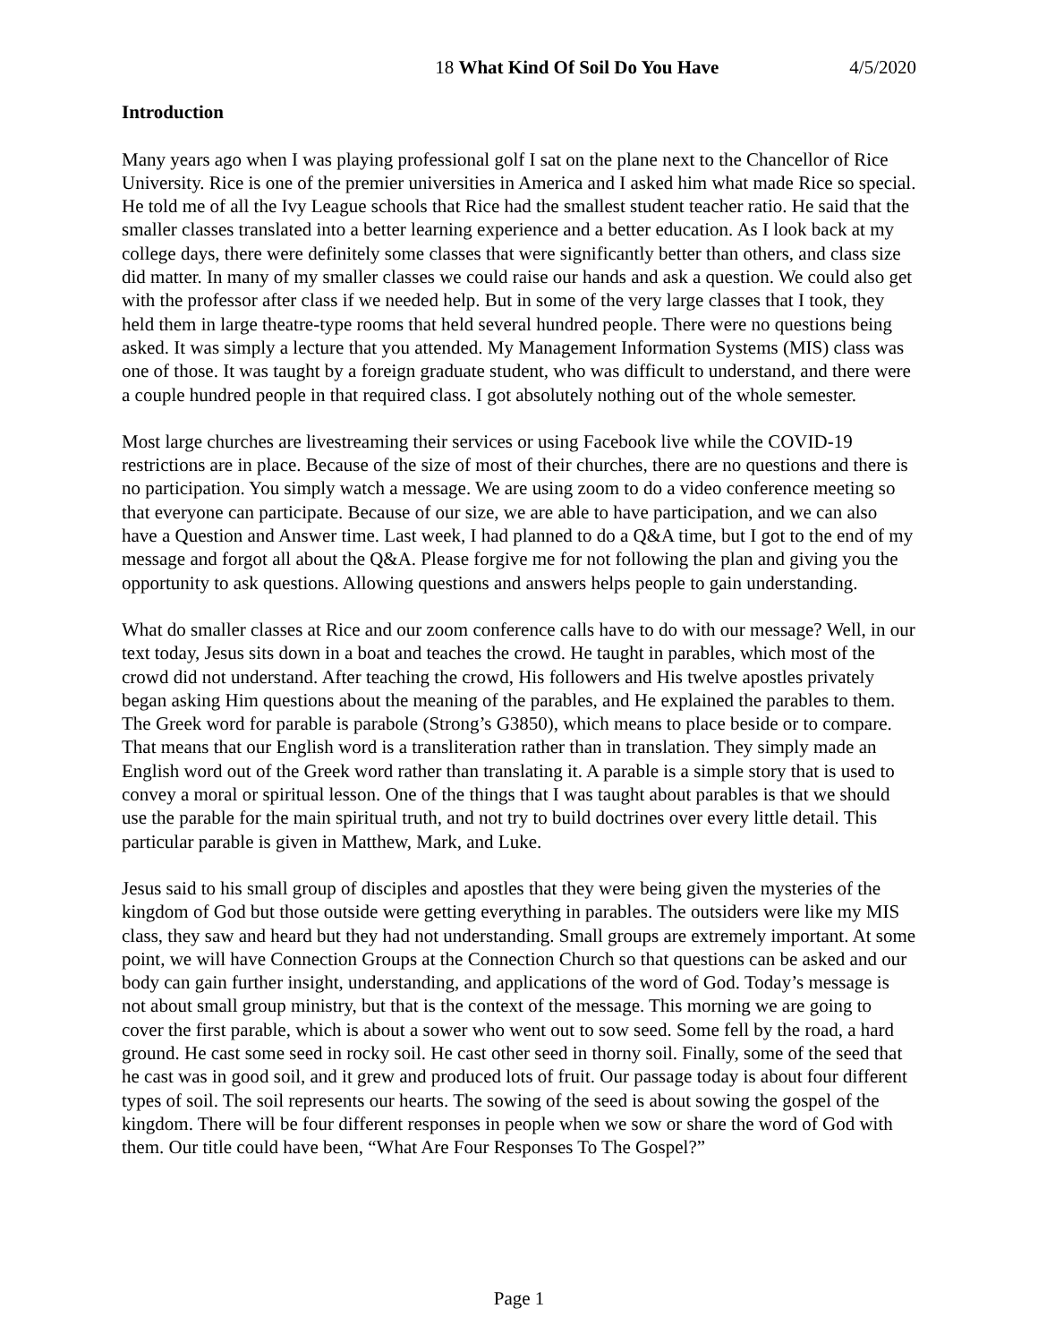18 What Kind Of Soil Do You Have 4/5/2020
Introduction
Many years ago when I was playing professional golf I sat on the plane next to the Chancellor of Rice University. Rice is one of the premier universities in America and I asked him what made Rice so special. He told me of all the Ivy League schools that Rice had the smallest student teacher ratio. He said that the smaller classes translated into a better learning experience and a better education. As I look back at my college days, there were definitely some classes that were significantly better than others, and class size did matter. In many of my smaller classes we could raise our hands and ask a question. We could also get with the professor after class if we needed help. But in some of the very large classes that I took, they held them in large theatre-type rooms that held several hundred people. There were no questions being asked. It was simply a lecture that you attended. My Management Information Systems (MIS) class was one of those. It was taught by a foreign graduate student, who was difficult to understand, and there were a couple hundred people in that required class. I got absolutely nothing out of the whole semester.
Most large churches are livestreaming their services or using Facebook live while the COVID-19 restrictions are in place. Because of the size of most of their churches, there are no questions and there is no participation. You simply watch a message. We are using zoom to do a video conference meeting so that everyone can participate. Because of our size, we are able to have participation, and we can also have a Question and Answer time. Last week, I had planned to do a Q&A time, but I got to the end of my message and forgot all about the Q&A. Please forgive me for not following the plan and giving you the opportunity to ask questions. Allowing questions and answers helps people to gain understanding.
What do smaller classes at Rice and our zoom conference calls have to do with our message? Well, in our text today, Jesus sits down in a boat and teaches the crowd. He taught in parables, which most of the crowd did not understand. After teaching the crowd, His followers and His twelve apostles privately began asking Him questions about the meaning of the parables, and He explained the parables to them. The Greek word for parable is parabole (Strong’s G3850), which means to place beside or to compare. That means that our English word is a transliteration rather than in translation. They simply made an English word out of the Greek word rather than translating it. A parable is a simple story that is used to convey a moral or spiritual lesson. One of the things that I was taught about parables is that we should use the parable for the main spiritual truth, and not try to build doctrines over every little detail. This particular parable is given in Matthew, Mark, and Luke.
Jesus said to his small group of disciples and apostles that they were being given the mysteries of the kingdom of God but those outside were getting everything in parables. The outsiders were like my MIS class, they saw and heard but they had not understanding. Small groups are extremely important. At some point, we will have Connection Groups at the Connection Church so that questions can be asked and our body can gain further insight, understanding, and applications of the word of God. Today’s message is not about small group ministry, but that is the context of the message. This morning we are going to cover the first parable, which is about a sower who went out to sow seed. Some fell by the road, a hard ground. He cast some seed in rocky soil. He cast other seed in thorny soil. Finally, some of the seed that he cast was in good soil, and it grew and produced lots of fruit. Our passage today is about four different types of soil. The soil represents our hearts. The sowing of the seed is about sowing the gospel of the kingdom. There will be four different responses in people when we sow or share the word of God with them. Our title could have been, “What Are Four Responses To The Gospel?”
Page 1